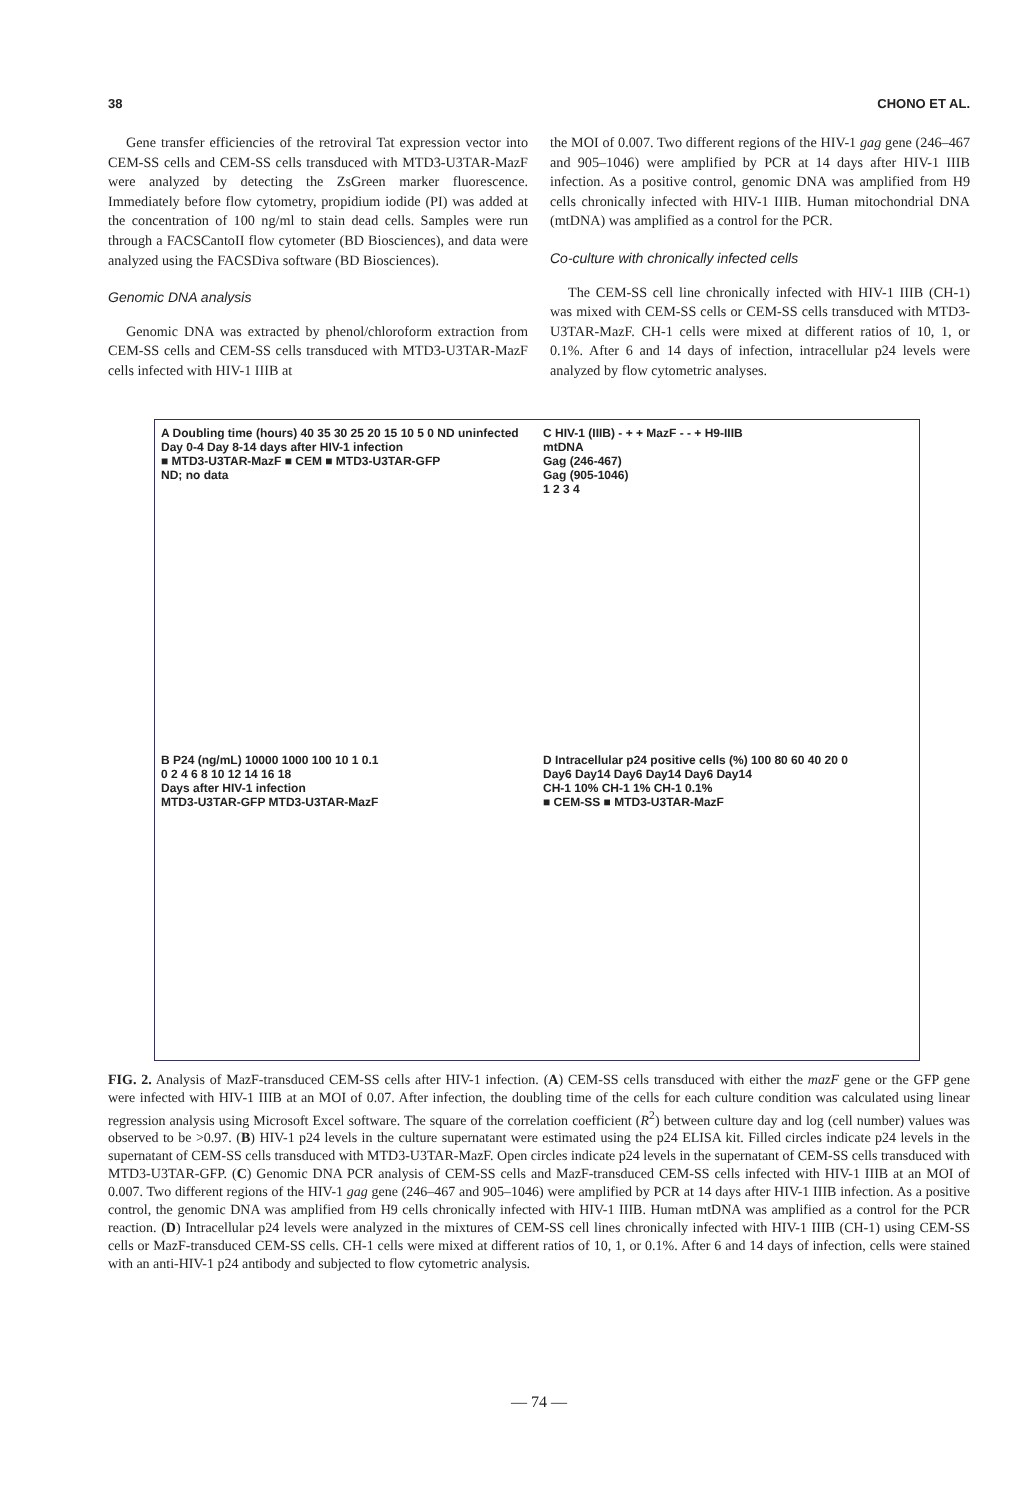38 CHONO ET AL.
Gene transfer efficiencies of the retroviral Tat expression vector into CEM-SS cells and CEM-SS cells transduced with MTD3-U3TAR-MazF were analyzed by detecting the ZsGreen marker fluorescence. Immediately before flow cytometry, propidium iodide (PI) was added at the concentration of 100 ng/ml to stain dead cells. Samples were run through a FACSCantoII flow cytometer (BD Biosciences), and data were analyzed using the FACSDiva software (BD Biosciences).
Genomic DNA analysis
Genomic DNA was extracted by phenol/chloroform extraction from CEM-SS cells and CEM-SS cells transduced with MTD3-U3TAR-MazF cells infected with HIV-1 IIIB at
the MOI of 0.007. Two different regions of the HIV-1 gag gene (246–467 and 905–1046) were amplified by PCR at 14 days after HIV-1 IIIB infection. As a positive control, genomic DNA was amplified from H9 cells chronically infected with HIV-1 IIIB. Human mitochondrial DNA (mtDNA) was amplified as a control for the PCR.
Co-culture with chronically infected cells
The CEM-SS cell line chronically infected with HIV-1 IIIB (CH-1) was mixed with CEM-SS cells or CEM-SS cells transduced with MTD3-U3TAR-MazF. CH-1 cells were mixed at different ratios of 10, 1, or 0.1%. After 6 and 14 days of infection, intracellular p24 levels were analyzed by flow cytometric analyses.
A Doubling time (hours) 40 35 30 25 20 15 10 5 0 ND uninfected Day 0-4 Day 8-14 days after HIV-1 infection
■ MTD3-U3TAR-MazF ■ CEM ■ MTD3-U3TAR-GFP
ND; no data
C HIV-1 (IIIB) - + + MazF - - + H9-IIIB
mtDNA
Gag (246-467)
Gag (905-1046)
1 2 3 4
B P24 (ng/mL) 10000 1000 100 10 1 0.1
0 2 4 6 8 10 12 14 16 18
Days after HIV-1 infection
MTD3-U3TAR-GFP MTD3-U3TAR-MazF
D Intracellular p24 positive cells (%) 100 80 60 40 20 0
Day6 Day14 Day6 Day14 Day6 Day14
CH-1 10% CH-1 1% CH-1 0.1%
■ CEM-SS ■ MTD3-U3TAR-MazF
FIG. 2. Analysis of MazF-transduced CEM-SS cells after HIV-1 infection. (A) CEM-SS cells transduced with either the mazF gene or the GFP gene were infected with HIV-1 IIIB at an MOI of 0.07. After infection, the doubling time of the cells for each culture condition was calculated using linear regression analysis using Microsoft Excel software. The square of the correlation coefficient (R<sup>2</sup>) between culture day and log (cell number) values was observed to be >0.97. (B) HIV-1 p24 levels in the culture supernatant were estimated using the p24 ELISA kit. Filled circles indicate p24 levels in the supernatant of CEM-SS cells transduced with MTD3-U3TAR-MazF. Open circles indicate p24 levels in the supernatant of CEM-SS cells transduced with MTD3-U3TAR-GFP. (C) Genomic DNA PCR analysis of CEM-SS cells and MazF-transduced CEM-SS cells infected with HIV-1 IIIB at an MOI of 0.007. Two different regions of the HIV-1 gag gene (246–467 and 905–1046) were amplified by PCR at 14 days after HIV-1 IIIB infection. As a positive control, the genomic DNA was amplified from H9 cells chronically infected with HIV-1 IIIB. Human mtDNA was amplified as a control for the PCR reaction. (D) Intracellular p24 levels were analyzed in the mixtures of CEM-SS cell lines chronically infected with HIV-1 IIIB (CH-1) using CEM-SS cells or MazF-transduced CEM-SS cells. CH-1 cells were mixed at different ratios of 10, 1, or 0.1%. After 6 and 14 days of infection, cells were stained with an anti-HIV-1 p24 antibody and subjected to flow cytometric analysis.
— 74 —